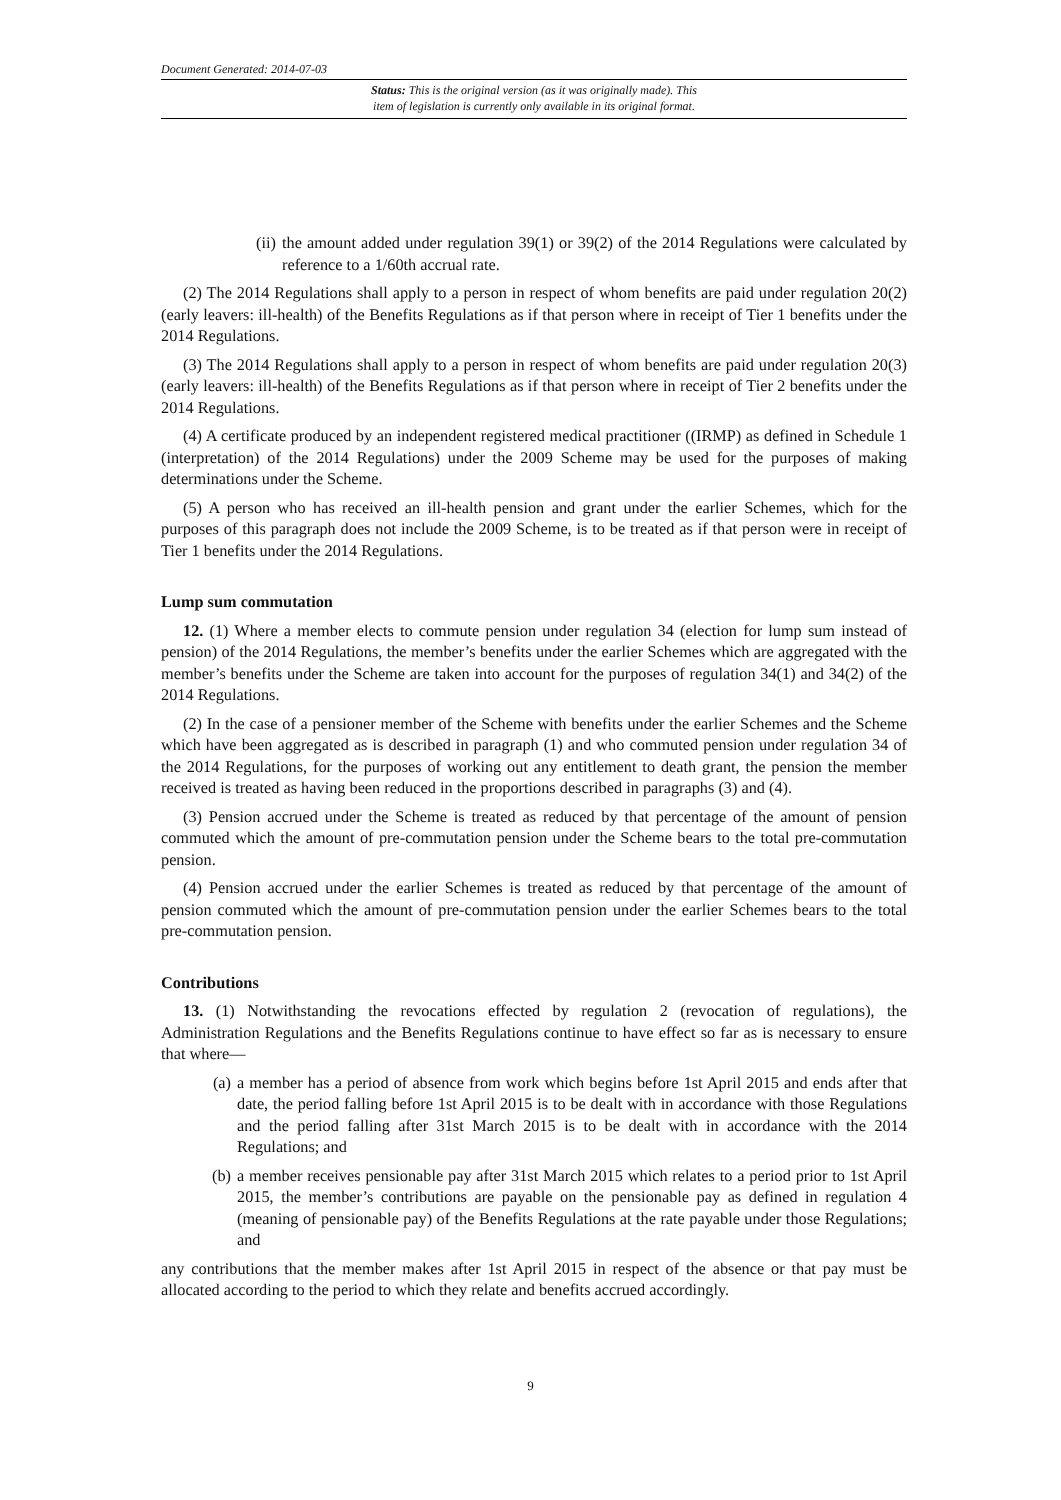Document Generated: 2014-07-03
Status: This is the original version (as it was originally made). This
item of legislation is currently only available in its original format.
(ii) the amount added under regulation 39(1) or 39(2) of the 2014 Regulations were calculated by reference to a 1/60th accrual rate.
(2) The 2014 Regulations shall apply to a person in respect of whom benefits are paid under regulation 20(2) (early leavers: ill-health) of the Benefits Regulations as if that person where in receipt of Tier 1 benefits under the 2014 Regulations.
(3) The 2014 Regulations shall apply to a person in respect of whom benefits are paid under regulation 20(3) (early leavers: ill-health) of the Benefits Regulations as if that person where in receipt of Tier 2 benefits under the 2014 Regulations.
(4) A certificate produced by an independent registered medical practitioner ((IRMP) as defined in Schedule 1 (interpretation) of the 2014 Regulations) under the 2009 Scheme may be used for the purposes of making determinations under the Scheme.
(5) A person who has received an ill-health pension and grant under the earlier Schemes, which for the purposes of this paragraph does not include the 2009 Scheme, is to be treated as if that person were in receipt of Tier 1 benefits under the 2014 Regulations.
Lump sum commutation
12. (1) Where a member elects to commute pension under regulation 34 (election for lump sum instead of pension) of the 2014 Regulations, the member’s benefits under the earlier Schemes which are aggregated with the member’s benefits under the Scheme are taken into account for the purposes of regulation 34(1) and 34(2) of the 2014 Regulations.
(2) In the case of a pensioner member of the Scheme with benefits under the earlier Schemes and the Scheme which have been aggregated as is described in paragraph (1) and who commuted pension under regulation 34 of the 2014 Regulations, for the purposes of working out any entitlement to death grant, the pension the member received is treated as having been reduced in the proportions described in paragraphs (3) and (4).
(3) Pension accrued under the Scheme is treated as reduced by that percentage of the amount of pension commuted which the amount of pre-commutation pension under the Scheme bears to the total pre-commutation pension.
(4) Pension accrued under the earlier Schemes is treated as reduced by that percentage of the amount of pension commuted which the amount of pre-commutation pension under the earlier Schemes bears to the total pre-commutation pension.
Contributions
13. (1) Notwithstanding the revocations effected by regulation 2 (revocation of regulations), the Administration Regulations and the Benefits Regulations continue to have effect so far as is necessary to ensure that where—
(a) a member has a period of absence from work which begins before 1st April 2015 and ends after that date, the period falling before 1st April 2015 is to be dealt with in accordance with those Regulations and the period falling after 31st March 2015 is to be dealt with in accordance with the 2014 Regulations; and
(b) a member receives pensionable pay after 31st March 2015 which relates to a period prior to 1st April 2015, the member’s contributions are payable on the pensionable pay as defined in regulation 4 (meaning of pensionable pay) of the Benefits Regulations at the rate payable under those Regulations; and
any contributions that the member makes after 1st April 2015 in respect of the absence or that pay must be allocated according to the period to which they relate and benefits accrued accordingly.
9